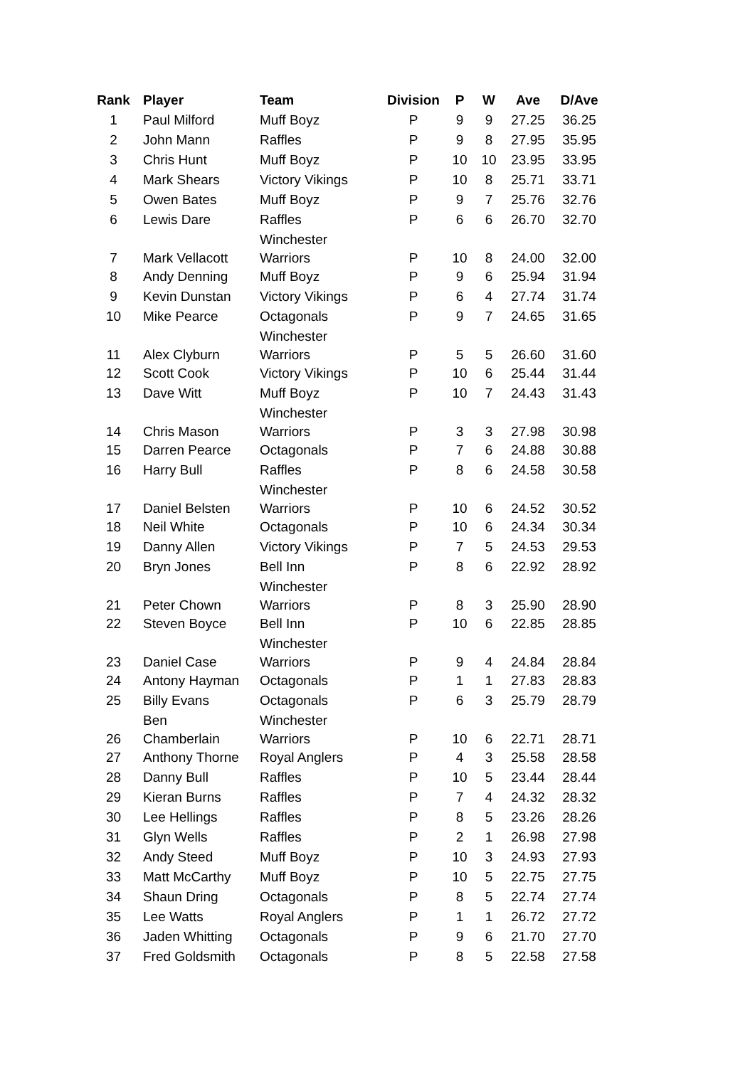| Rank | Player | Team | Division | P | W | Ave | D/Ave |
| --- | --- | --- | --- | --- | --- | --- | --- |
| 1 | Paul Milford | Muff Boyz | P | 9 | 9 | 27.25 | 36.25 |
| 2 | John Mann | Raffles | P | 9 | 8 | 27.95 | 35.95 |
| 3 | Chris Hunt | Muff Boyz | P | 10 | 10 | 23.95 | 33.95 |
| 4 | Mark Shears | Victory Vikings | P | 10 | 8 | 25.71 | 33.71 |
| 5 | Owen Bates | Muff Boyz | P | 9 | 7 | 25.76 | 32.76 |
| 6 | Lewis Dare | Raffles | P | 6 | 6 | 26.70 | 32.70 |
| 7 | Mark Vellacott | Winchester Warriors | P | 10 | 8 | 24.00 | 32.00 |
| 8 | Andy Denning | Muff Boyz | P | 9 | 6 | 25.94 | 31.94 |
| 9 | Kevin Dunstan | Victory Vikings | P | 6 | 4 | 27.74 | 31.74 |
| 10 | Mike Pearce | Octagonals | P | 9 | 7 | 24.65 | 31.65 |
| 11 | Alex Clyburn | Winchester Warriors | P | 5 | 5 | 26.60 | 31.60 |
| 12 | Scott Cook | Victory Vikings | P | 10 | 6 | 25.44 | 31.44 |
| 13 | Dave Witt | Muff Boyz | P | 10 | 7 | 24.43 | 31.43 |
| 14 | Chris Mason | Winchester Warriors | P | 3 | 3 | 27.98 | 30.98 |
| 15 | Darren Pearce | Octagonals | P | 7 | 6 | 24.88 | 30.88 |
| 16 | Harry Bull | Raffles | P | 8 | 6 | 24.58 | 30.58 |
| 17 | Daniel Belsten | Winchester Warriors | P | 10 | 6 | 24.52 | 30.52 |
| 18 | Neil White | Octagonals | P | 10 | 6 | 24.34 | 30.34 |
| 19 | Danny Allen | Victory Vikings | P | 7 | 5 | 24.53 | 29.53 |
| 20 | Bryn Jones | Bell Inn | P | 8 | 6 | 22.92 | 28.92 |
| 21 | Peter Chown | Winchester Warriors | P | 8 | 3 | 25.90 | 28.90 |
| 22 | Steven Boyce | Bell Inn | P | 10 | 6 | 22.85 | 28.85 |
| 23 | Daniel Case | Winchester Warriors | P | 9 | 4 | 24.84 | 28.84 |
| 24 | Antony Hayman | Octagonals | P | 1 | 1 | 27.83 | 28.83 |
| 25 | Billy Evans | Octagonals | P | 6 | 3 | 25.79 | 28.79 |
| 26 | Ben Chamberlain | Winchester Warriors | P | 10 | 6 | 22.71 | 28.71 |
| 27 | Anthony Thorne | Royal Anglers | P | 4 | 3 | 25.58 | 28.58 |
| 28 | Danny Bull | Raffles | P | 10 | 5 | 23.44 | 28.44 |
| 29 | Kieran Burns | Raffles | P | 7 | 4 | 24.32 | 28.32 |
| 30 | Lee Hellings | Raffles | P | 8 | 5 | 23.26 | 28.26 |
| 31 | Glyn Wells | Raffles | P | 2 | 1 | 26.98 | 27.98 |
| 32 | Andy Steed | Muff Boyz | P | 10 | 3 | 24.93 | 27.93 |
| 33 | Matt McCarthy | Muff Boyz | P | 10 | 5 | 22.75 | 27.75 |
| 34 | Shaun Dring | Octagonals | P | 8 | 5 | 22.74 | 27.74 |
| 35 | Lee Watts | Royal Anglers | P | 1 | 1 | 26.72 | 27.72 |
| 36 | Jaden Whitting | Octagonals | P | 9 | 6 | 21.70 | 27.70 |
| 37 | Fred Goldsmith | Octagonals | P | 8 | 5 | 22.58 | 27.58 |